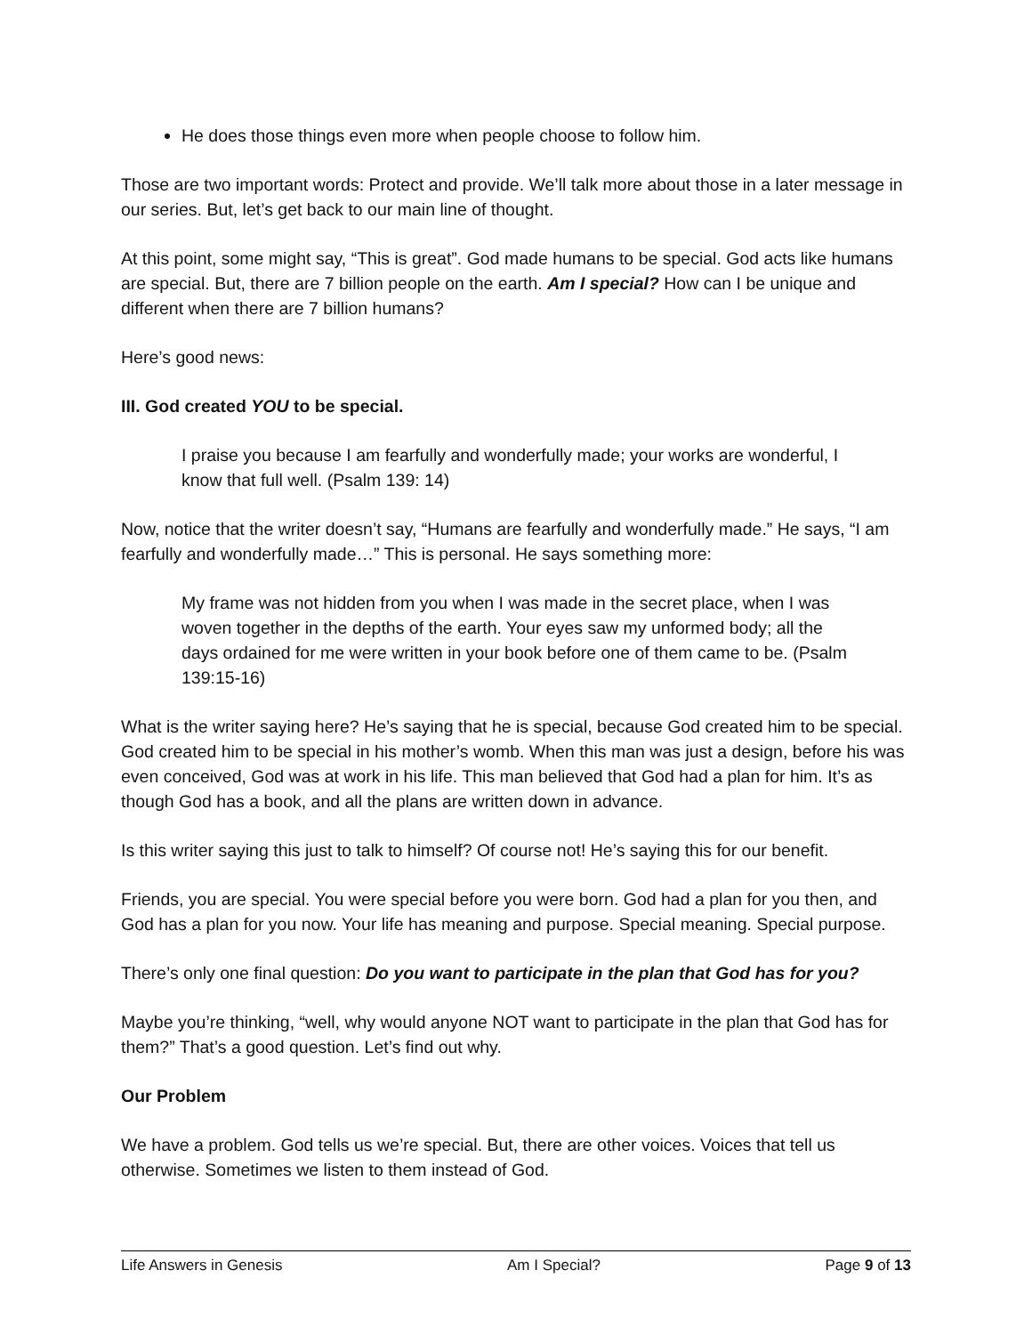He does those things even more when people choose to follow him.
Those are two important words: Protect and provide. We’ll talk more about those in a later message in our series. But, let’s get back to our main line of thought.
At this point, some might say, “This is great”. God made humans to be special. God acts like humans are special. But, there are 7 billion people on the earth. Am I special? How can I be unique and different when there are 7 billion humans?
Here’s good news:
III. God created YOU to be special.
I praise you because I am fearfully and wonderfully made; your works are wonderful, I know that full well. (Psalm 139: 14)
Now, notice that the writer doesn’t say, “Humans are fearfully and wonderfully made.” He says, “I am fearfully and wonderfully made…” This is personal. He says something more:
My frame was not hidden from you when I was made in the secret place, when I was woven together in the depths of the earth. Your eyes saw my unformed body; all the days ordained for me were written in your book before one of them came to be. (Psalm 139:15-16)
What is the writer saying here? He’s saying that he is special, because God created him to be special. God created him to be special in his mother’s womb. When this man was just a design, before his was even conceived, God was at work in his life. This man believed that God had a plan for him. It’s as though God has a book, and all the plans are written down in advance.
Is this writer saying this just to talk to himself? Of course not! He’s saying this for our benefit.
Friends, you are special. You were special before you were born. God had a plan for you then, and God has a plan for you now. Your life has meaning and purpose. Special meaning. Special purpose.
There’s only one final question: Do you want to participate in the plan that God has for you?
Maybe you’re thinking, “well, why would anyone NOT want to participate in the plan that God has for them?” That’s a good question. Let’s find out why.
Our Problem
We have a problem. God tells us we’re special. But, there are other voices. Voices that tell us otherwise. Sometimes we listen to them instead of God.
Life Answers in Genesis Am I Special? Page 9 of 13